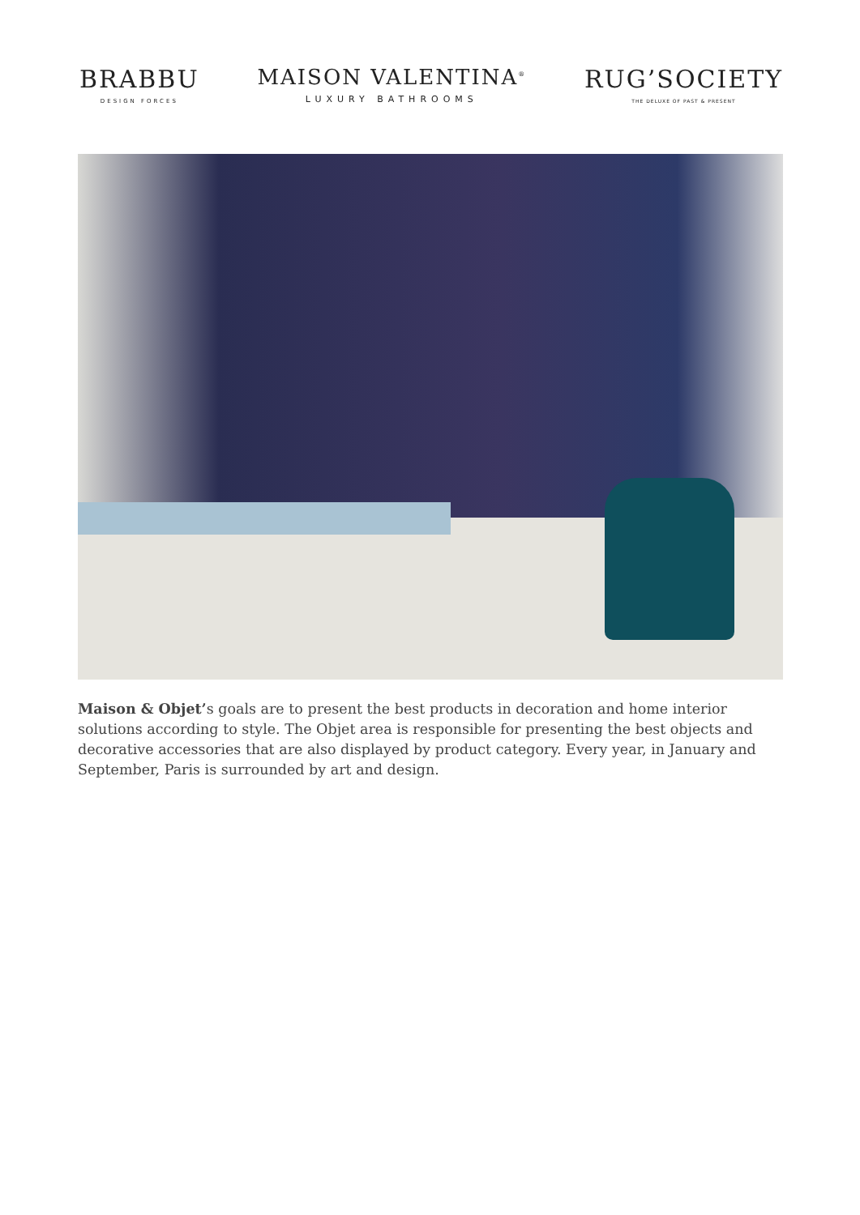BRABBU
DESIGN FORCES
MAISON VALENTINA<sup>®</sup>
LUXURY BATHROOMS
RUG’SOCIETY
THE DELUXE OF PAST & PRESENT
Maison & Objet’s goals are to present the best products in decoration and home interior solutions according to style. The Objet area is responsible for presenting the best objects and decorative accessories that are also displayed by product category. Every year, in January and September, Paris is surrounded by art and design.